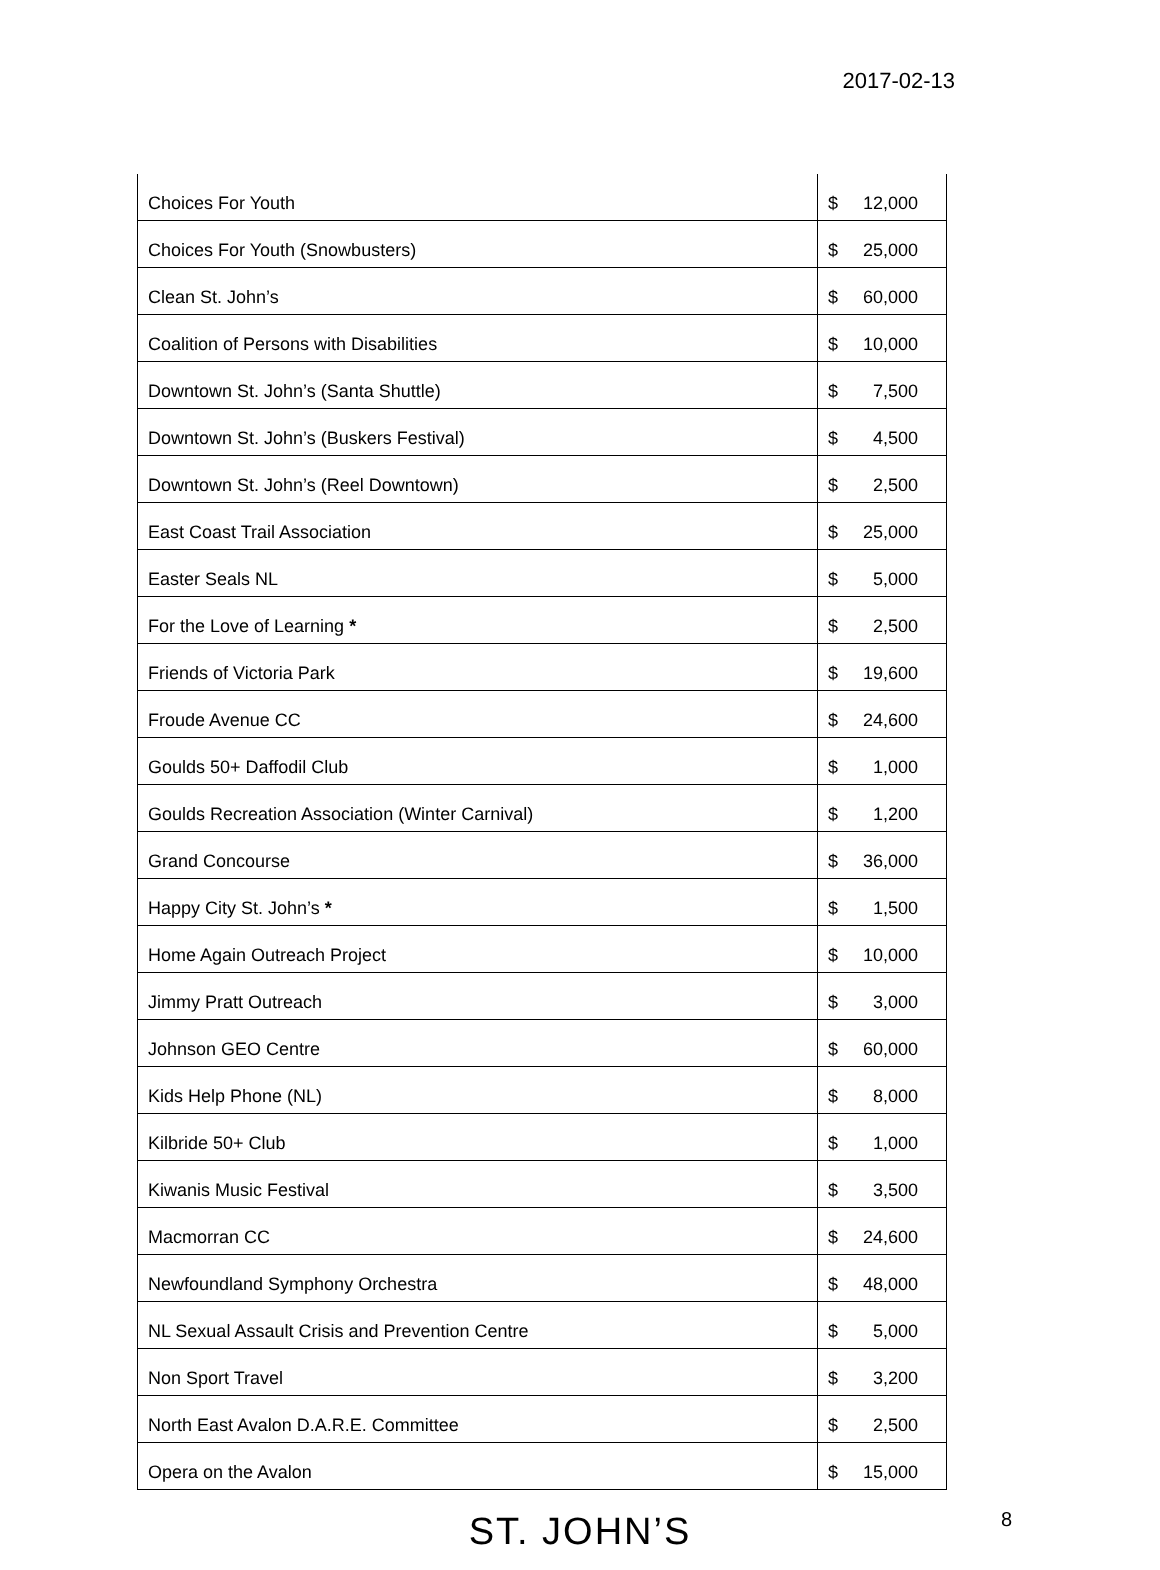2017-02-13
| Choices For Youth | $ 12,000 |
| Choices For Youth (Snowbusters) | $ 25,000 |
| Clean St. John’s | $ 60,000 |
| Coalition of Persons with Disabilities | $ 10,000 |
| Downtown St. John’s (Santa Shuttle) | $ 7,500 |
| Downtown St. John’s (Buskers Festival) | $ 4,500 |
| Downtown St. John’s (Reel Downtown) | $ 2,500 |
| East Coast Trail Association | $ 25,000 |
| Easter Seals NL | $ 5,000 |
| For the Love of Learning * | $ 2,500 |
| Friends of Victoria Park | $ 19,600 |
| Froude Avenue CC | $ 24,600 |
| Goulds 50+ Daffodil Club | $ 1,000 |
| Goulds Recreation Association (Winter Carnival) | $ 1,200 |
| Grand Concourse | $ 36,000 |
| Happy City St. John’s * | $ 1,500 |
| Home Again Outreach Project | $ 10,000 |
| Jimmy Pratt Outreach | $ 3,000 |
| Johnson GEO Centre | $ 60,000 |
| Kids Help Phone (NL) | $ 8,000 |
| Kilbride 50+ Club | $ 1,000 |
| Kiwanis Music Festival | $ 3,500 |
| Macmorran CC | $ 24,600 |
| Newfoundland Symphony Orchestra | $ 48,000 |
| NL Sexual Assault Crisis and Prevention Centre | $ 5,000 |
| Non Sport Travel | $ 3,200 |
| North East Avalon D.A.R.E. Committee | $ 2,500 |
| Opera on the Avalon | $ 15,000 |
ST. JOHN’S
8